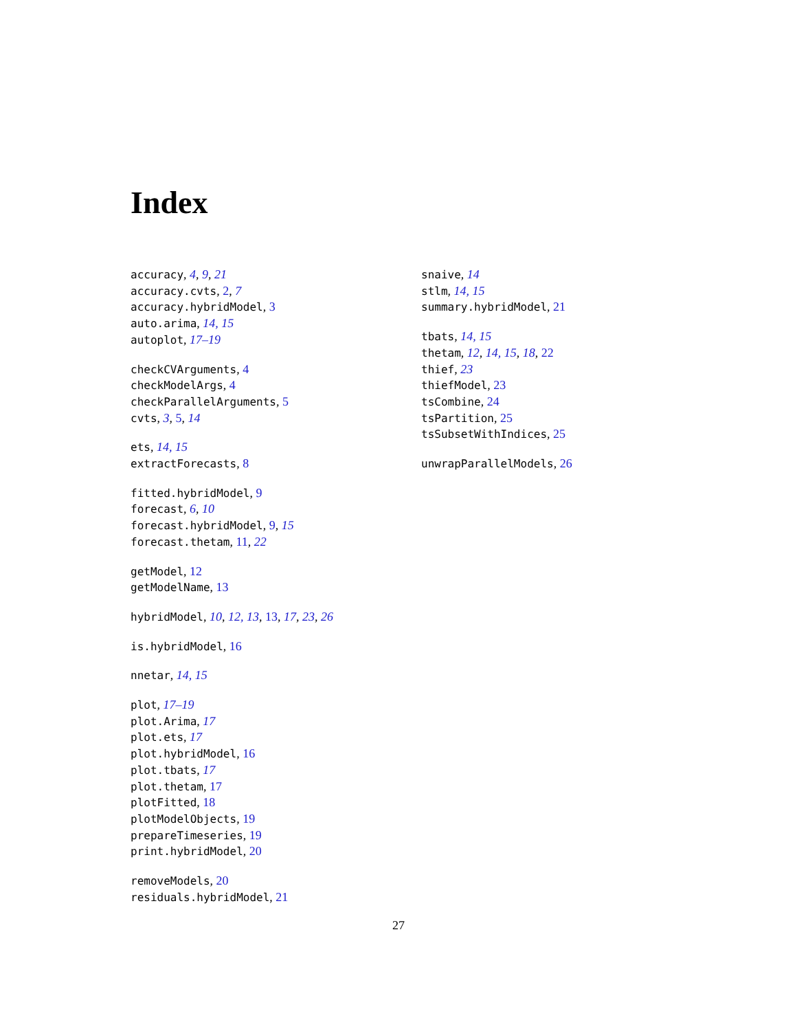Index
accuracy, 4, 9, 21
accuracy.cvts, 2, 7
accuracy.hybridModel, 3
auto.arima, 14, 15
autoplot, 17–19
checkCVArguments, 4
checkModelArgs, 4
checkParallelArguments, 5
cvts, 3, 5, 14
ets, 14, 15
extractForecasts, 8
fitted.hybridModel, 9
forecast, 6, 10
forecast.hybridModel, 9, 15
forecast.thetam, 11, 22
getModel, 12
getModelName, 13
hybridModel, 10, 12, 13, 13, 17, 23, 26
is.hybridModel, 16
nnetar, 14, 15
plot, 17–19
plot.Arima, 17
plot.ets, 17
plot.hybridModel, 16
plot.tbats, 17
plot.thetam, 17
plotFitted, 18
plotModelObjects, 19
prepareTimeseries, 19
print.hybridModel, 20
removeModels, 20
residuals.hybridModel, 21
snaive, 14
stlm, 14, 15
summary.hybridModel, 21
tbats, 14, 15
thetam, 12, 14, 15, 18, 22
thief, 23
thiefModel, 23
tsCombine, 24
tsPartition, 25
tsSubsetWithIndices, 25
unwrapParallelModels, 26
27